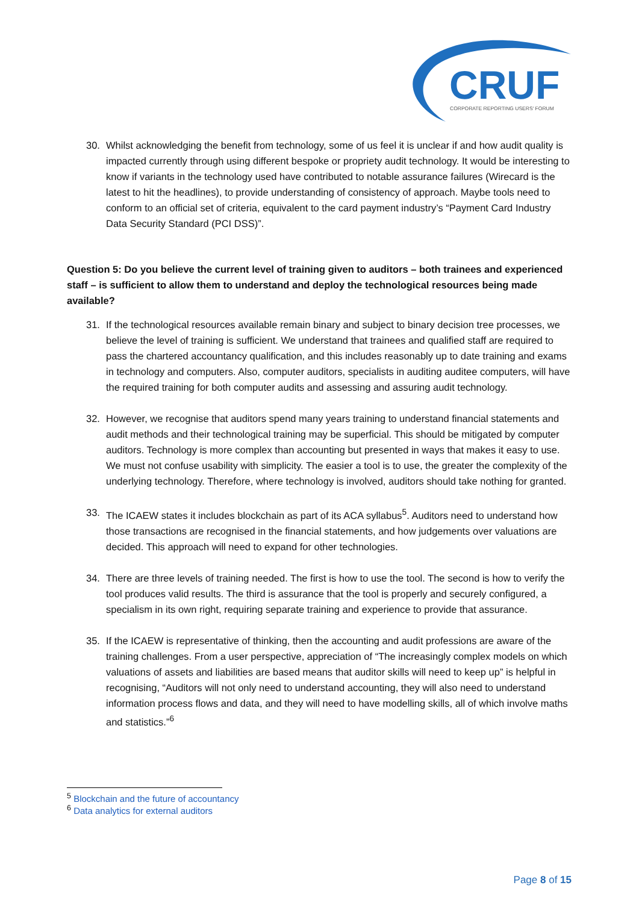CRUF
CORPORATE REPORTING USERS' FORUM
30. Whilst acknowledging the benefit from technology, some of us feel it is unclear if and how audit quality is impacted currently through using different bespoke or propriety audit technology. It would be interesting to know if variants in the technology used have contributed to notable assurance failures (Wirecard is the latest to hit the headlines), to provide understanding of consistency of approach. Maybe tools need to conform to an official set of criteria, equivalent to the card payment industry’s “Payment Card Industry Data Security Standard (PCI DSS)”.
Question 5: Do you believe the current level of training given to auditors – both trainees and experienced staff – is sufficient to allow them to understand and deploy the technological resources being made available?
31. If the technological resources available remain binary and subject to binary decision tree processes, we believe the level of training is sufficient. We understand that trainees and qualified staff are required to pass the chartered accountancy qualification, and this includes reasonably up to date training and exams in technology and computers. Also, computer auditors, specialists in auditing auditee computers, will have the required training for both computer audits and assessing and assuring audit technology.
32. However, we recognise that auditors spend many years training to understand financial statements and audit methods and their technological training may be superficial. This should be mitigated by computer auditors. Technology is more complex than accounting but presented in ways that makes it easy to use. We must not confuse usability with simplicity. The easier a tool is to use, the greater the complexity of the underlying technology. Therefore, where technology is involved, auditors should take nothing for granted.
33. The ICAEW states it includes blockchain as part of its ACA syllabus<sup>5</sup>. Auditors need to understand how those transactions are recognised in the financial statements, and how judgements over valuations are decided. This approach will need to expand for other technologies.
34. There are three levels of training needed. The first is how to use the tool. The second is how to verify the tool produces valid results. The third is assurance that the tool is properly and securely configured, a specialism in its own right, requiring separate training and experience to provide that assurance.
35. If the ICAEW is representative of thinking, then the accounting and audit professions are aware of the training challenges. From a user perspective, appreciation of “The increasingly complex models on which valuations of assets and liabilities are based means that auditor skills will need to keep up” is helpful in recognising, “Auditors will not only need to understand accounting, they will also need to understand information process flows and data, and they will need to have modelling skills, all of which involve maths and statistics.”<sup>6</sup>
<sup>5</sup> Blockchain and the future of accountancy
<sup>6</sup> Data analytics for external auditors
Page 8 of 15